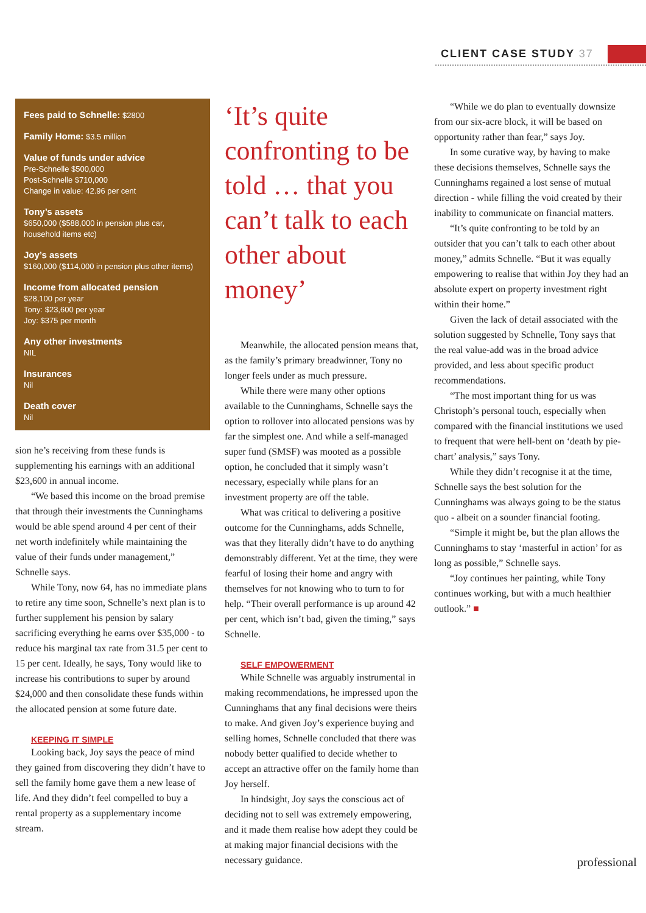CLIENT CASE STUDY 37
Fees paid to Schnelle: $2800
Family Home: $3.5 million
Value of funds under advice
Pre-Schnelle $500,000
Post-Schnelle $710,000
Change in value: 42.96 per cent
Tony’s assets
$650,000 ($588,000 in pension plus car, household items etc)
Joy’s assets
$160,000 ($114,000 in pension plus other items)
Income from allocated pension
$28,100 per year
Tony: $23,600 per year
Joy: $375 per month
Any other investments
NIL
Insurances
Nil
Death cover
Nil
sion he’s receiving from these funds is supplementing his earnings with an additional $23,600 in annual income.
“We based this income on the broad premise that through their investments the Cunninghams would be able spend around 4 per cent of their net worth indefinitely while maintaining the value of their funds under management,” Schnelle says.
While Tony, now 64, has no immediate plans to retire any time soon, Schnelle’s next plan is to further supplement his pension by salary sacrificing everything he earns over $35,000 - to reduce his marginal tax rate from 31.5 per cent to 15 per cent. Ideally, he says, Tony would like to increase his contributions to super by around $24,000 and then consolidate these funds within the allocated pension at some future date.
KEEPING IT SIMPLE
Looking back, Joy says the peace of mind they gained from discovering they didn’t have to sell the family home gave them a new lease of life. And they didn’t feel compelled to buy a rental property as a supplementary income stream.
‘It’s quite confronting to be told … that you can’t talk to each other about money’
Meanwhile, the allocated pension means that, as the family’s primary breadwinner, Tony no longer feels under as much pressure.
While there were many other options available to the Cunninghams, Schnelle says the option to rollover into allocated pensions was by far the simplest one. And while a self-managed super fund (SMSF) was mooted as a possible option, he concluded that it simply wasn’t necessary, especially while plans for an investment property are off the table.
What was critical to delivering a positive outcome for the Cunninghams, adds Schnelle, was that they literally didn’t have to do anything demonstrably different. Yet at the time, they were fearful of losing their home and angry with themselves for not knowing who to turn to for help. “Their overall performance is up around 42 per cent, which isn’t bad, given the timing,” says Schnelle.
SELF EMPOWERMENT
While Schnelle was arguably instrumental in making recommendations, he impressed upon the Cunninghams that any final decisions were theirs to make. And given Joy’s experience buying and selling homes, Schnelle concluded that there was nobody better qualified to decide whether to accept an attractive offer on the family home than Joy herself.
In hindsight, Joy says the conscious act of deciding not to sell was extremely empowering, and it made them realise how adept they could be at making major financial decisions with the necessary guidance.
“While we do plan to eventually downsize from our six-acre block, it will be based on opportunity rather than fear,” says Joy.
In some curative way, by having to make these decisions themselves, Schnelle says the Cunninghams regained a lost sense of mutual direction - while filling the void created by their inability to communicate on financial matters.
“It’s quite confronting to be told by an outsider that you can’t talk to each other about money,” admits Schnelle. “But it was equally empowering to realise that within Joy they had an absolute expert on property investment right within their home.”
Given the lack of detail associated with the solution suggested by Schnelle, Tony says that the real value-add was in the broad advice provided, and less about specific product recommendations.
“The most important thing for us was Christoph’s personal touch, especially when compared with the financial institutions we used to frequent that were hell-bent on ‘death by pie-chart’ analysis,” says Tony.
While they didn’t recognise it at the time, Schnelle says the best solution for the Cunninghams was always going to be the status quo - albeit on a sounder financial footing.
“Simple it might be, but the plan allows the Cunninghams to stay ‘masterful in action’ for as long as possible,” Schnelle says.
“Joy continues her painting, while Tony continues working, but with a much healthier outlook.” ■
professional